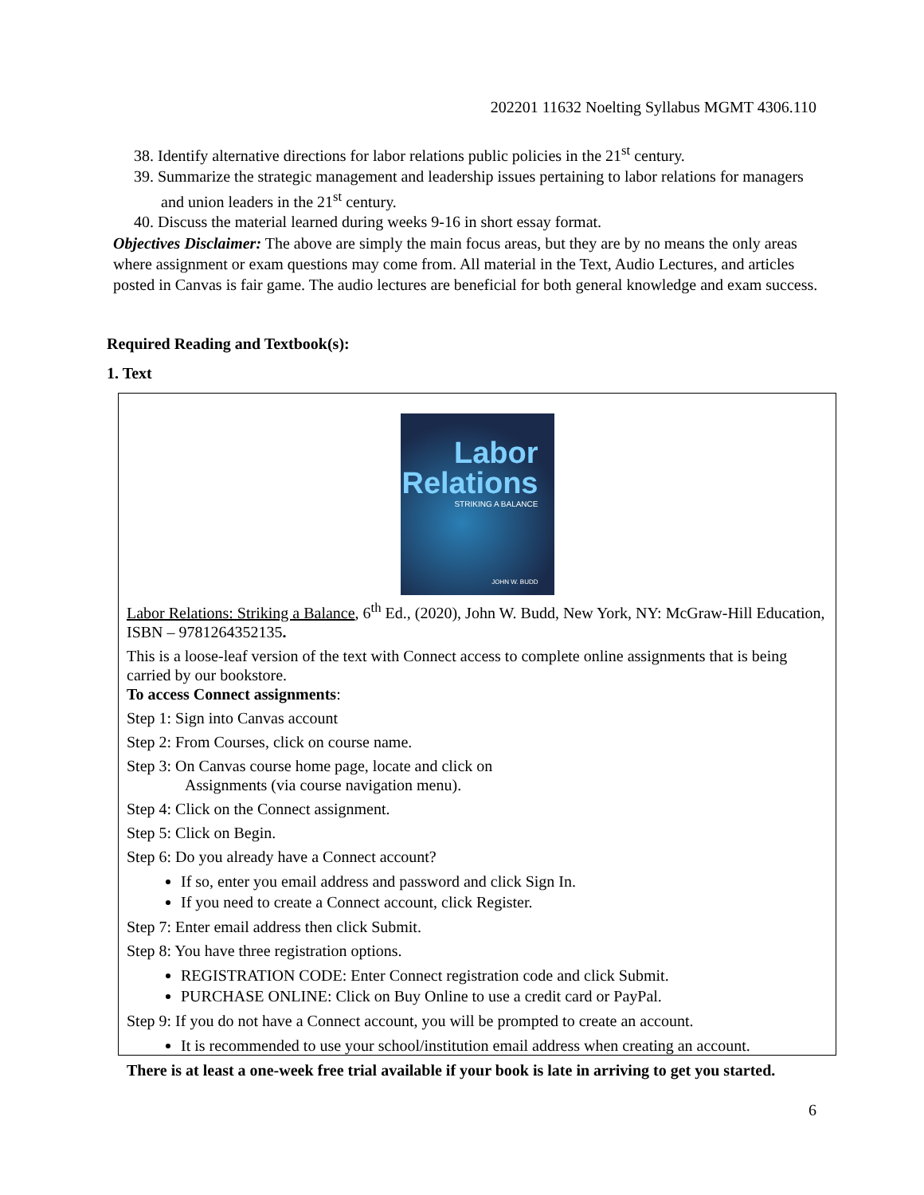202201 11632 Noelting Syllabus MGMT 4306.110
38. Identify alternative directions for labor relations public policies in the 21<sup>st</sup> century.
39. Summarize the strategic management and leadership issues pertaining to labor relations for managers and union leaders in the 21<sup>st</sup> century.
40. Discuss the material learned during weeks 9-16 in short essay format.
Objectives Disclaimer: The above are simply the main focus areas, but they are by no means the only areas where assignment or exam questions may come from. All material in the Text, Audio Lectures, and articles posted in Canvas is fair game. The audio lectures are beneficial for both general knowledge and exam success.
Required Reading and Textbook(s):
1. Text
Labor
Relations
STRIKING A BALANCE
JOHN W. BUDD
Labor Relations: Striking a Balance, 6<sup>th</sup> Ed., (2020), John W. Budd, New York, NY: McGraw-Hill Education, ISBN – 9781264352135.
This is a loose-leaf version of the text with Connect access to complete online assignments that is being carried by our bookstore.
To access Connect assignments:
Step 1: Sign into Canvas account
Step 2: From Courses, click on course name.
Step 3: On Canvas course home page, locate and click on
Assignments (via course navigation menu).
Step 4: Click on the Connect assignment.
Step 5: Click on Begin.
Step 6: Do you already have a Connect account?
If so, enter you email address and password and click Sign In.
If you need to create a Connect account, click Register.
Step 7: Enter email address then click Submit.
Step 8: You have three registration options.
REGISTRATION CODE: Enter Connect registration code and click Submit.
PURCHASE ONLINE: Click on Buy Online to use a credit card or PayPal.
Step 9: If you do not have a Connect account, you will be prompted to create an account.
It is recommended to use your school/institution email address when creating an account.
There is at least a one-week free trial available if your book is late in arriving to get you started.
6